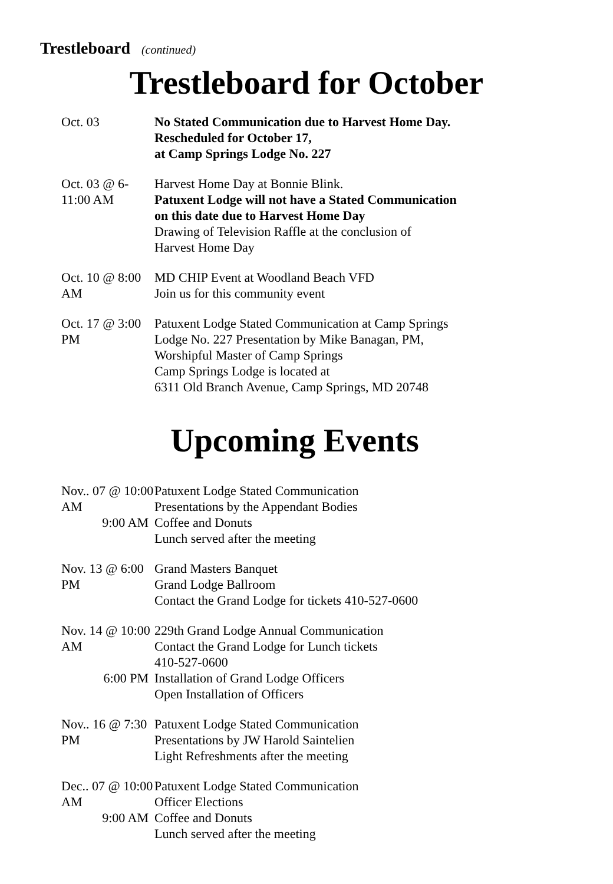Trestleboard (continued)
Trestleboard for October
Oct. 03 No Stated Communication due to Harvest Home Day.
Rescheduled for October 17,
at Camp Springs Lodge No. 227
Oct. 03 @ 6-11:00 AM
Harvest Home Day at Bonnie Blink.
Patuxent Lodge will not have a Stated Communication
on this date due to Harvest Home Day
Drawing of Television Raffle at the conclusion of
Harvest Home Day
Oct. 10 @ 8:00 AM MD CHIP Event at Woodland Beach VFD
Join us for this community event
Oct. 17 @ 3:00 PM Patuxent Lodge Stated Communication at Camp Springs
Lodge No. 227 Presentation by Mike Banagan, PM,
Worshipful Master of Camp Springs
Camp Springs Lodge is located at
6311 Old Branch Avenue, Camp Springs, MD 20748
Upcoming Events
Nov.. 07 @ 10:00 AM Patuxent Lodge Stated Communication
Presentations by the Appendant Bodies
9:00 AM Coffee and Donuts
Lunch served after the meeting
Nov. 13 @ 6:00 PM Grand Masters Banquet
Grand Lodge Ballroom
Contact the Grand Lodge for tickets 410-527-0600
Nov. 14 @ 10:00 AM 229th Grand Lodge Annual Communication
Contact the Grand Lodge for Lunch tickets
410-527-0600
6:00 PM Installation of Grand Lodge Officers
Open Installation of Officers
Nov.. 16 @ 7:30 PM Patuxent Lodge Stated Communication
Presentations by JW Harold Saintelien
Light Refreshments after the meeting
Dec.. 07 @ 10:00 AM Patuxent Lodge Stated Communication
Officer Elections
9:00 AM Coffee and Donuts
Lunch served after the meeting